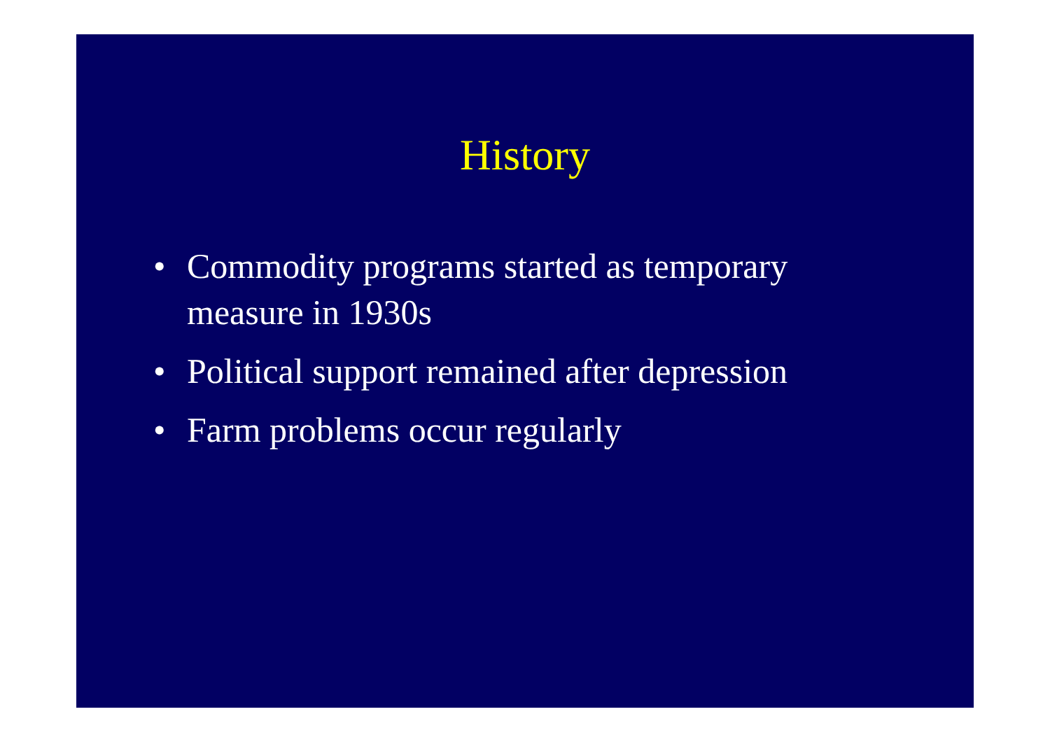History
• Commodity programs started as temporary measure in 1930s
• Political support remained after depression
• Farm problems occur regularly